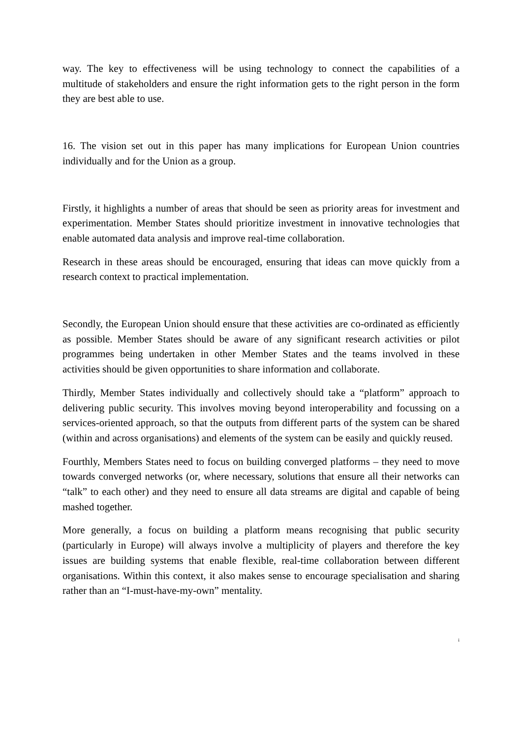way. The key to effectiveness will be using technology to connect the capabilities of a multitude of stakeholders and ensure the right information gets to the right person in the form they are best able to use.
16. The vision set out in this paper has many implications for European Union countries individually and for the Union as a group.
Firstly, it highlights a number of areas that should be seen as priority areas for investment and experimentation. Member States should prioritize investment in innovative technologies that enable automated data analysis and improve real-time collaboration.
Research in these areas should be encouraged, ensuring that ideas can move quickly from a research context to practical implementation.
Secondly, the European Union should ensure that these activities are co-ordinated as efficiently as possible. Member States should be aware of any significant research activities or pilot programmes being undertaken in other Member States and the teams involved in these activities should be given opportunities to share information and collaborate.
Thirdly, Member States individually and collectively should take a “platform” approach to delivering public security. This involves moving beyond interoperability and focussing on a services-oriented approach, so that the outputs from different parts of the system can be shared (within and across organisations) and elements of the system can be easily and quickly reused.
Fourthly, Members States need to focus on building converged platforms – they need to move towards converged networks (or, where necessary, solutions that ensure all their networks can “talk” to each other) and they need to ensure all data streams are digital and capable of being mashed together.
More generally, a focus on building a platform means recognising that public security (particularly in Europe) will always involve a multiplicity of players and therefore the key issues are building systems that enable flexible, real-time collaboration between different organisations. Within this context, it also makes sense to encourage specialisation and sharing rather than an “I-must-have-my-own” mentality.
i